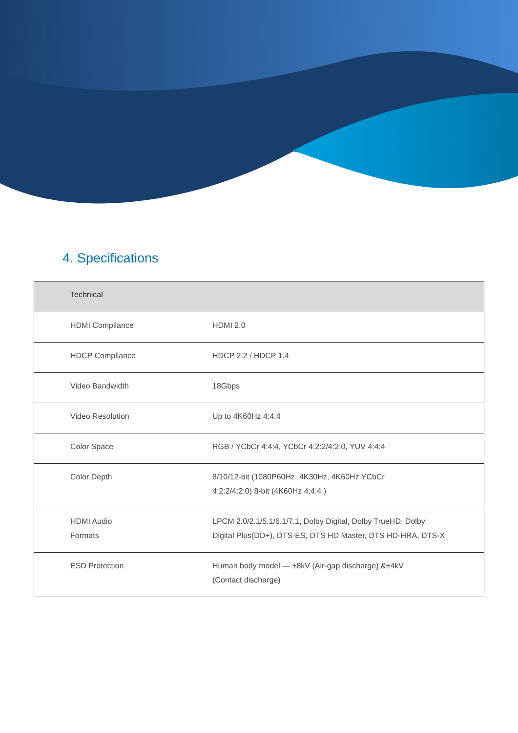4. Specifications
| Technical | |
| --- | --- |
| HDMI Compliance | HDMI 2.0 |
| HDCP Compliance | HDCP 2.2 / HDCP 1.4 |
| Video Bandwidth | 18Gbps |
| Video Resolution | Up to 4K60Hz 4:4:4 |
| Color Space | RGB / YCbCr 4:4:4, YCbCr 4:2:2/4:2:0, YUV 4:4:4 |
| Color Depth | 8/10/12-bit (1080P60Hz, 4K30Hz, 4K60Hz YCbCr 4:2:2/4:2:0) 8-bit (4K60Hz 4:4:4 ) |
| HDMI Audio Formats | LPCM 2.0/2.1/5.1/6.1/7.1, Dolby Digital, Dolby TrueHD, Dolby Digital Plus(DD+), DTS-ES, DTS HD Master, DTS HD-HRA, DTS-X |
| ESD Protection | Human body model — ±8kV (Air-gap discharge) &±4kV (Contact discharge) |